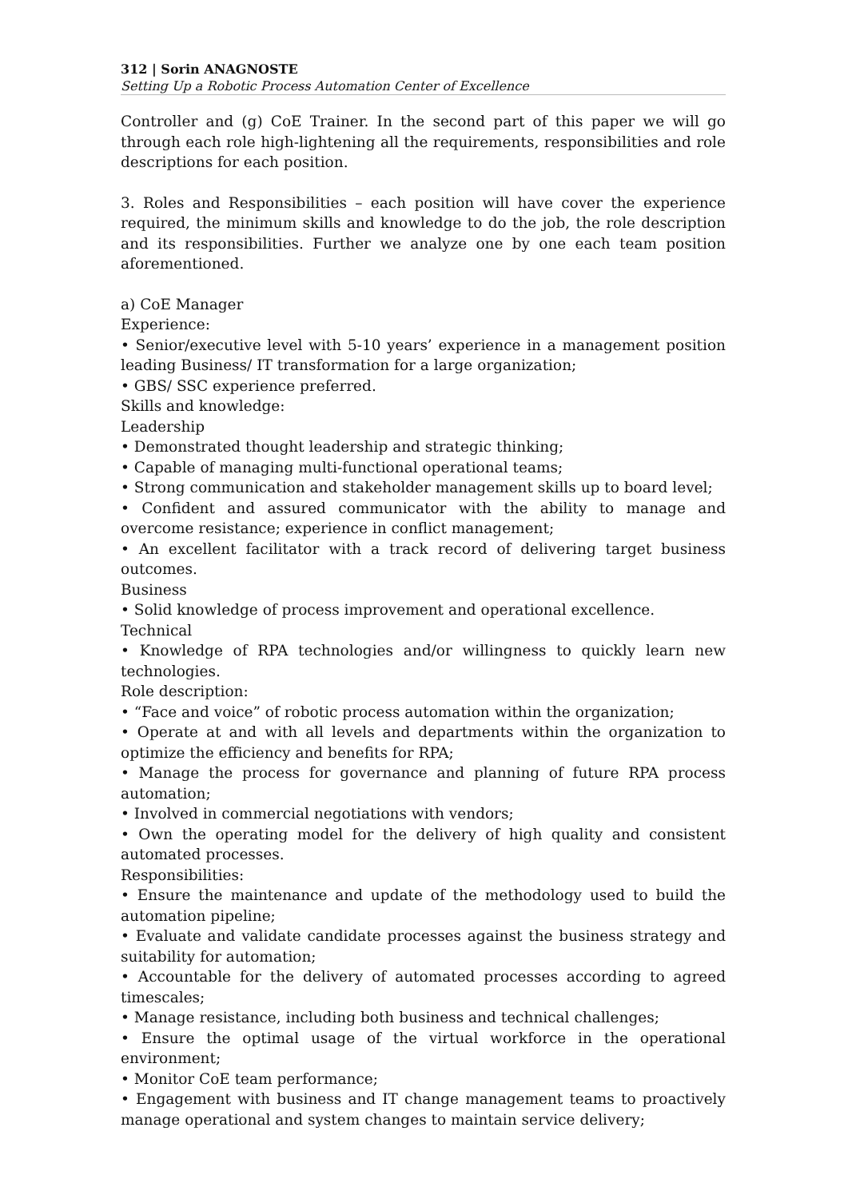312 | Sorin ANAGNOSTE
Setting Up a Robotic Process Automation Center of Excellence
Controller and (g) CoE Trainer. In the second part of this paper we will go through each role high-lightening all the requirements, responsibilities and role descriptions for each position.
3. Roles and Responsibilities – each position will have cover the experience required, the minimum skills and knowledge to do the job, the role description and its responsibilities. Further we analyze one by one each team position aforementioned.
a) CoE Manager
Experience:
• Senior/executive level with 5-10 years’ experience in a management position leading Business/ IT transformation for a large organization;
• GBS/ SSC experience preferred.
Skills and knowledge:
Leadership
• Demonstrated thought leadership and strategic thinking;
• Capable of managing multi-functional operational teams;
• Strong communication and stakeholder management skills up to board level;
• Confident and assured communicator with the ability to manage and overcome resistance; experience in conflict management;
• An excellent facilitator with a track record of delivering target business outcomes.
Business
• Solid knowledge of process improvement and operational excellence.
Technical
• Knowledge of RPA technologies and/or willingness to quickly learn new technologies.
Role description:
• “Face and voice” of robotic process automation within the organization;
• Operate at and with all levels and departments within the organization to optimize the efficiency and benefits for RPA;
• Manage the process for governance and planning of future RPA process automation;
• Involved in commercial negotiations with vendors;
• Own the operating model for the delivery of high quality and consistent automated processes.
Responsibilities:
• Ensure the maintenance and update of the methodology used to build the automation pipeline;
• Evaluate and validate candidate processes against the business strategy and suitability for automation;
• Accountable for the delivery of automated processes according to agreed timescales;
• Manage resistance, including both business and technical challenges;
• Ensure the optimal usage of the virtual workforce in the operational environment;
• Monitor CoE team performance;
• Engagement with business and IT change management teams to proactively manage operational and system changes to maintain service delivery;